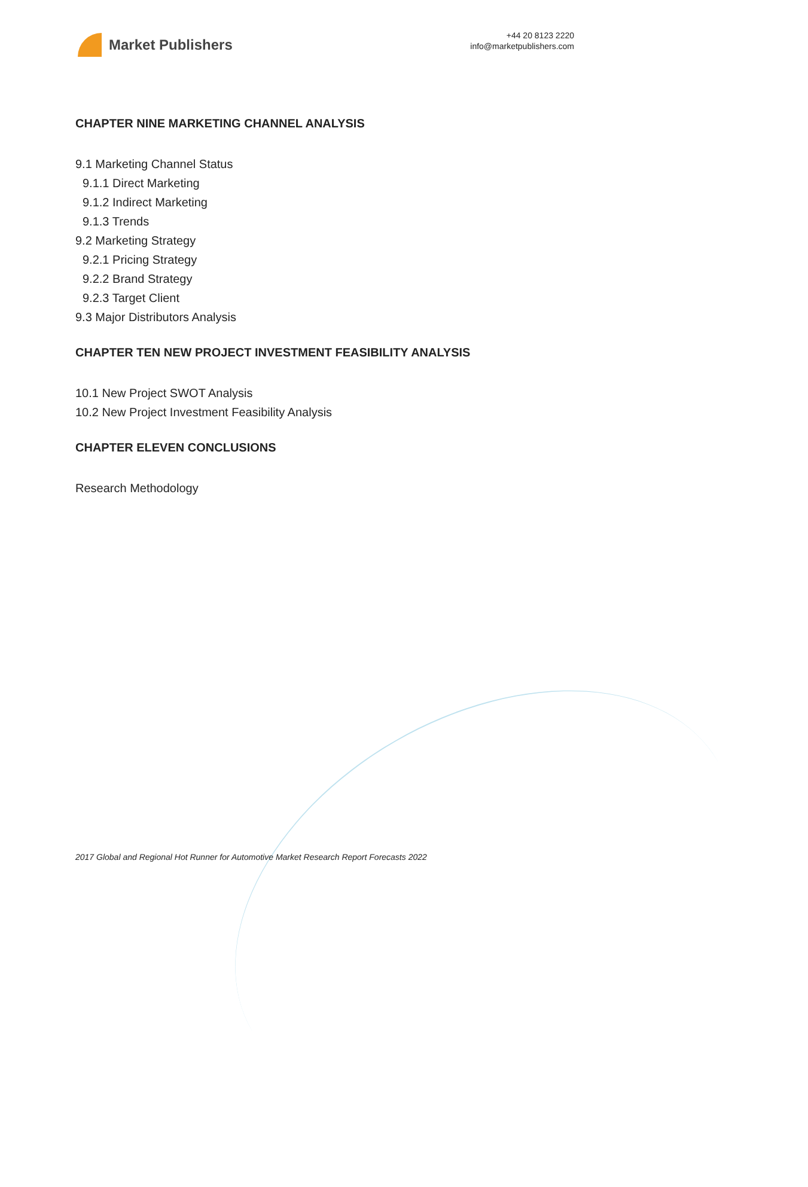Market Publishers
+44 20 8123 2220
info@marketpublishers.com
CHAPTER NINE MARKETING CHANNEL ANALYSIS
9.1 Marketing Channel Status
9.1.1 Direct Marketing
9.1.2 Indirect Marketing
9.1.3 Trends
9.2 Marketing Strategy
9.2.1 Pricing Strategy
9.2.2 Brand Strategy
9.2.3 Target Client
9.3 Major Distributors Analysis
CHAPTER TEN NEW PROJECT INVESTMENT FEASIBILITY ANALYSIS
10.1 New Project SWOT Analysis
10.2 New Project Investment Feasibility Analysis
CHAPTER ELEVEN CONCLUSIONS
Research Methodology
2017 Global and Regional Hot Runner for Automotive Market Research Report Forecasts 2022